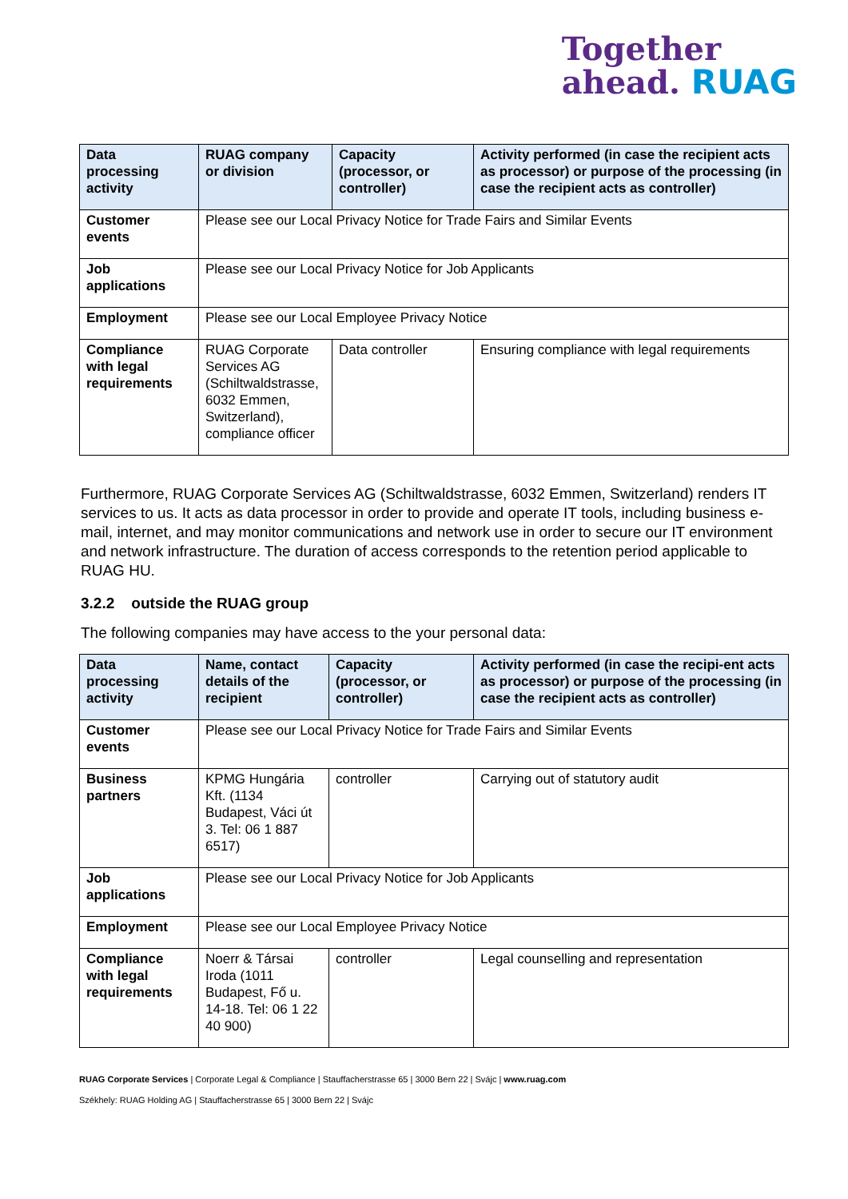Together
ahead. RUAG
| Data processing activity | RUAG company or division | Capacity (processor, or controller) | Activity performed (in case the recipient acts as processor) or purpose of the processing (in case the recipient acts as controller) |
| --- | --- | --- | --- |
| Customer events | Please see our Local Privacy Notice for Trade Fairs and Similar Events | | |
| Job applications | Please see our Local Privacy Notice for Job Applicants | | |
| Employment | Please see our Local Employee Privacy Notice | | |
| Compliance with legal requirements | RUAG Corporate Services AG (Schiltwaldstrasse, 6032 Emmen, Switzerland), compliance officer | Data controller | Ensuring compliance with legal requirements |
Furthermore, RUAG Corporate Services AG (Schiltwaldstrasse, 6032 Emmen, Switzerland) renders IT services to us. It acts as data processor in order to provide and operate IT tools, including business e-mail, internet, and may monitor communications and network use in order to secure our IT environment and network infrastructure. The duration of access corresponds to the retention period applicable to RUAG HU.
3.2.2 outside the RUAG group
The following companies may have access to the your personal data:
| Data processing activity | Name, contact details of the recipient | Capacity (processor, or controller) | Activity performed (in case the recipi-ent acts as processor) or purpose of the processing (in case the recipient acts as controller) |
| --- | --- | --- | --- |
| Customer events | Please see our Local Privacy Notice for Trade Fairs and Similar Events | | |
| Business partners | KPMG Hungária Kft. (1134 Budapest, Váci út 3. Tel: 06 1 887 6517) | controller | Carrying out of statutory audit |
| Job applications | Please see our Local Privacy Notice for Job Applicants | | |
| Employment | Please see our Local Employee Privacy Notice | | |
| Compliance with legal requirements | Noerr & Társai Iroda (1011 Budapest, Fő u. 14-18. Tel: 06 1 22 40 900) | controller | Legal counselling and representation |
RUAG Corporate Services | Corporate Legal & Compliance | Stauffacherstrasse 65 | 3000 Bern 22 | Svájc | www.ruag.com
Székhely: RUAG Holding AG | Stauffacherstrasse 65 | 3000 Bern 22 | Svájc